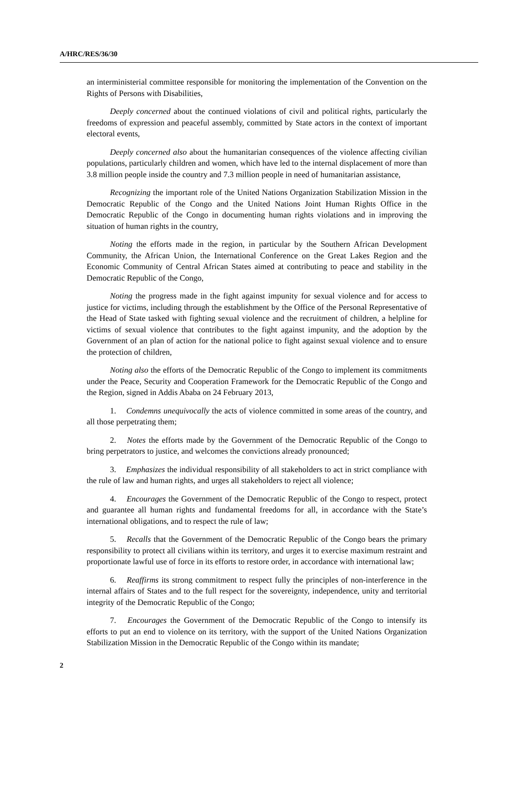A/HRC/RES/36/30
an interministerial committee responsible for monitoring the implementation of the Convention on the Rights of Persons with Disabilities,
Deeply concerned about the continued violations of civil and political rights, particularly the freedoms of expression and peaceful assembly, committed by State actors in the context of important electoral events,
Deeply concerned also about the humanitarian consequences of the violence affecting civilian populations, particularly children and women, which have led to the internal displacement of more than 3.8 million people inside the country and 7.3 million people in need of humanitarian assistance,
Recognizing the important role of the United Nations Organization Stabilization Mission in the Democratic Republic of the Congo and the United Nations Joint Human Rights Office in the Democratic Republic of the Congo in documenting human rights violations and in improving the situation of human rights in the country,
Noting the efforts made in the region, in particular by the Southern African Development Community, the African Union, the International Conference on the Great Lakes Region and the Economic Community of Central African States aimed at contributing to peace and stability in the Democratic Republic of the Congo,
Noting the progress made in the fight against impunity for sexual violence and for access to justice for victims, including through the establishment by the Office of the Personal Representative of the Head of State tasked with fighting sexual violence and the recruitment of children, a helpline for victims of sexual violence that contributes to the fight against impunity, and the adoption by the Government of an plan of action for the national police to fight against sexual violence and to ensure the protection of children,
Noting also the efforts of the Democratic Republic of the Congo to implement its commitments under the Peace, Security and Cooperation Framework for the Democratic Republic of the Congo and the Region, signed in Addis Ababa on 24 February 2013,
1. Condemns unequivocally the acts of violence committed in some areas of the country, and all those perpetrating them;
2. Notes the efforts made by the Government of the Democratic Republic of the Congo to bring perpetrators to justice, and welcomes the convictions already pronounced;
3. Emphasizes the individual responsibility of all stakeholders to act in strict compliance with the rule of law and human rights, and urges all stakeholders to reject all violence;
4. Encourages the Government of the Democratic Republic of the Congo to respect, protect and guarantee all human rights and fundamental freedoms for all, in accordance with the State’s international obligations, and to respect the rule of law;
5. Recalls that the Government of the Democratic Republic of the Congo bears the primary responsibility to protect all civilians within its territory, and urges it to exercise maximum restraint and proportionate lawful use of force in its efforts to restore order, in accordance with international law;
6. Reaffirms its strong commitment to respect fully the principles of non-interference in the internal affairs of States and to the full respect for the sovereignty, independence, unity and territorial integrity of the Democratic Republic of the Congo;
7. Encourages the Government of the Democratic Republic of the Congo to intensify its efforts to put an end to violence on its territory, with the support of the United Nations Organization Stabilization Mission in the Democratic Republic of the Congo within its mandate;
2